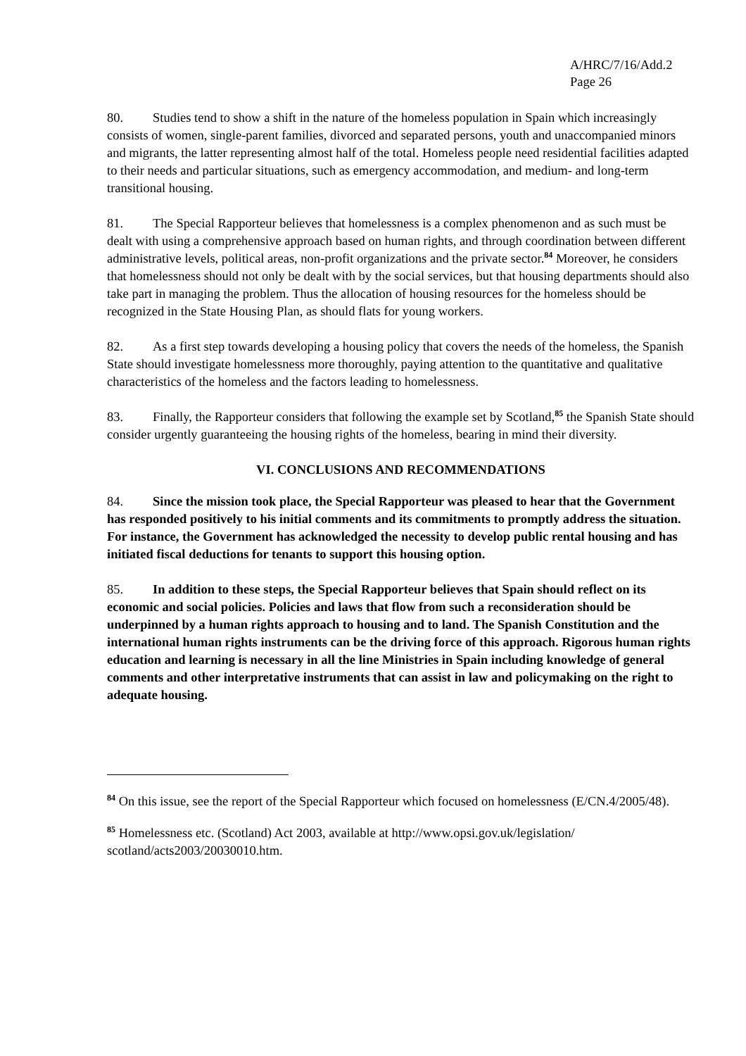A/HRC/7/16/Add.2
Page 26
80. Studies tend to show a shift in the nature of the homeless population in Spain which increasingly consists of women, single-parent families, divorced and separated persons, youth and unaccompanied minors and migrants, the latter representing almost half of the total. Homeless people need residential facilities adapted to their needs and particular situations, such as emergency accommodation, and medium- and long-term transitional housing.
81. The Special Rapporteur believes that homelessness is a complex phenomenon and as such must be dealt with using a comprehensive approach based on human rights, and through coordination between different administrative levels, political areas, non-profit organizations and the private sector.<sup>84</sup> Moreover, he considers that homelessness should not only be dealt with by the social services, but that housing departments should also take part in managing the problem. Thus the allocation of housing resources for the homeless should be recognized in the State Housing Plan, as should flats for young workers.
82. As a first step towards developing a housing policy that covers the needs of the homeless, the Spanish State should investigate homelessness more thoroughly, paying attention to the quantitative and qualitative characteristics of the homeless and the factors leading to homelessness.
83. Finally, the Rapporteur considers that following the example set by Scotland,<sup>85</sup> the Spanish State should consider urgently guaranteeing the housing rights of the homeless, bearing in mind their diversity.
VI. CONCLUSIONS AND RECOMMENDATIONS
84. Since the mission took place, the Special Rapporteur was pleased to hear that the Government has responded positively to his initial comments and its commitments to promptly address the situation. For instance, the Government has acknowledged the necessity to develop public rental housing and has initiated fiscal deductions for tenants to support this housing option.
85. In addition to these steps, the Special Rapporteur believes that Spain should reflect on its economic and social policies. Policies and laws that flow from such a reconsideration should be underpinned by a human rights approach to housing and to land. The Spanish Constitution and the international human rights instruments can be the driving force of this approach. Rigorous human rights education and learning is necessary in all the line Ministries in Spain including knowledge of general comments and other interpretative instruments that can assist in law and policymaking on the right to adequate housing.
<sup>84</sup> On this issue, see the report of the Special Rapporteur which focused on homelessness (E/CN.4/2005/48).
<sup>85</sup> Homelessness etc. (Scotland) Act 2003, available at http://www.opsi.gov.uk/legislation/ scotland/acts2003/20030010.htm.